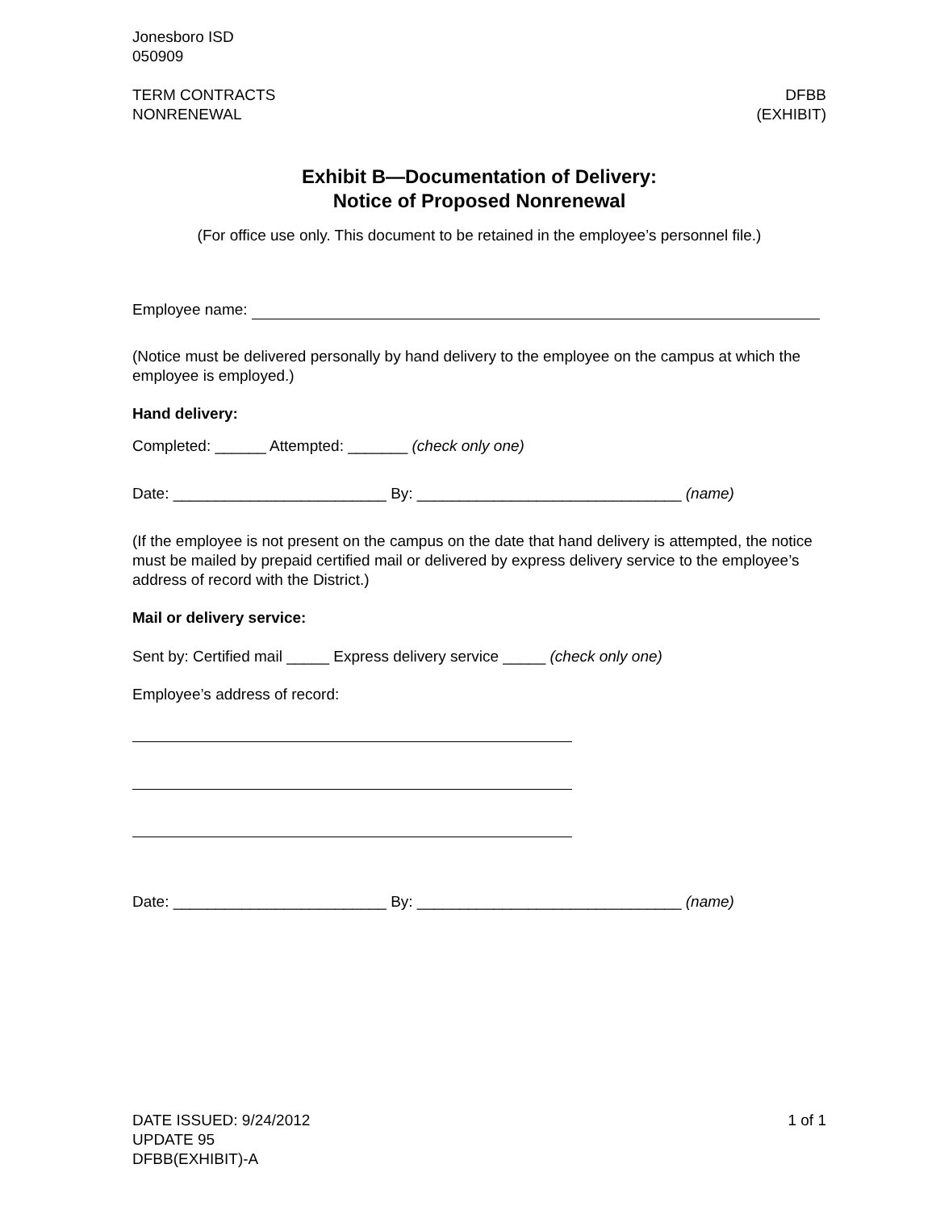Jonesboro ISD
050909
TERM CONTRACTS
NONRENEWAL
DFBB
(EXHIBIT)
Exhibit B—Documentation of Delivery:
Notice of Proposed Nonrenewal
(For office use only. This document to be retained in the employee’s personnel file.)
Employee name:
(Notice must be delivered personally by hand delivery to the employee on the campus at which the employee is employed.)
Hand delivery:
Completed: ______ Attempted: _______ (check only one)
Date: _________________________ By: _______________________________ (name)
(If the employee is not present on the campus on the date that hand delivery is attempted, the notice must be mailed by prepaid certified mail or delivered by express delivery service to the employee’s address of record with the District.)
Mail or delivery service:
Sent by: Certified mail _____ Express delivery service _____ (check only one)
Employee’s address of record:
Date: _________________________ By: _______________________________ (name)
DATE ISSUED: 9/24/2012
UPDATE 95
DFBB(EXHIBIT)-A
1 of 1